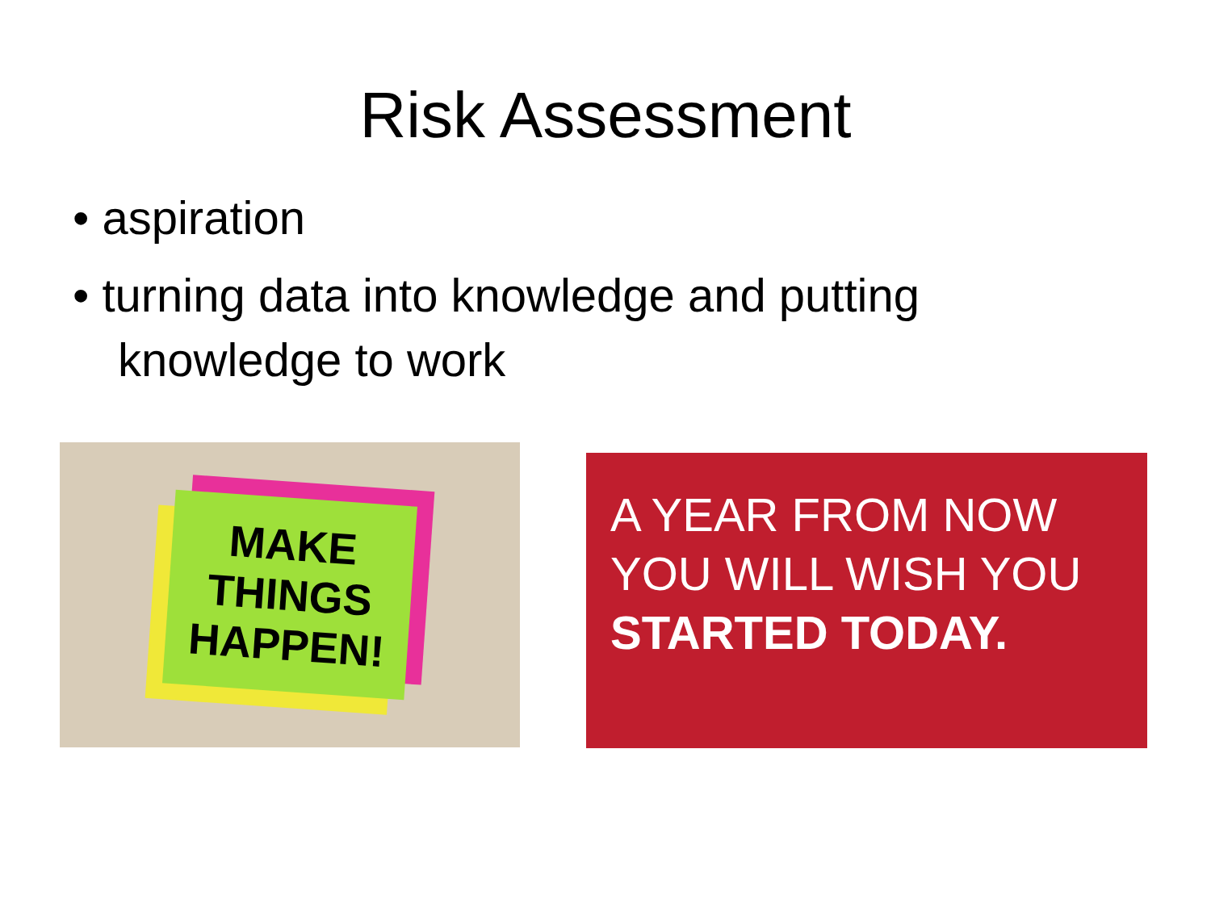Risk Assessment
• aspiration
• turning data into knowledge and putting knowledge to work
MAKE
THINGS
HAPPEN!
A YEAR FROM NOW
YOU WILL WISH YOU
STARTED TODAY.